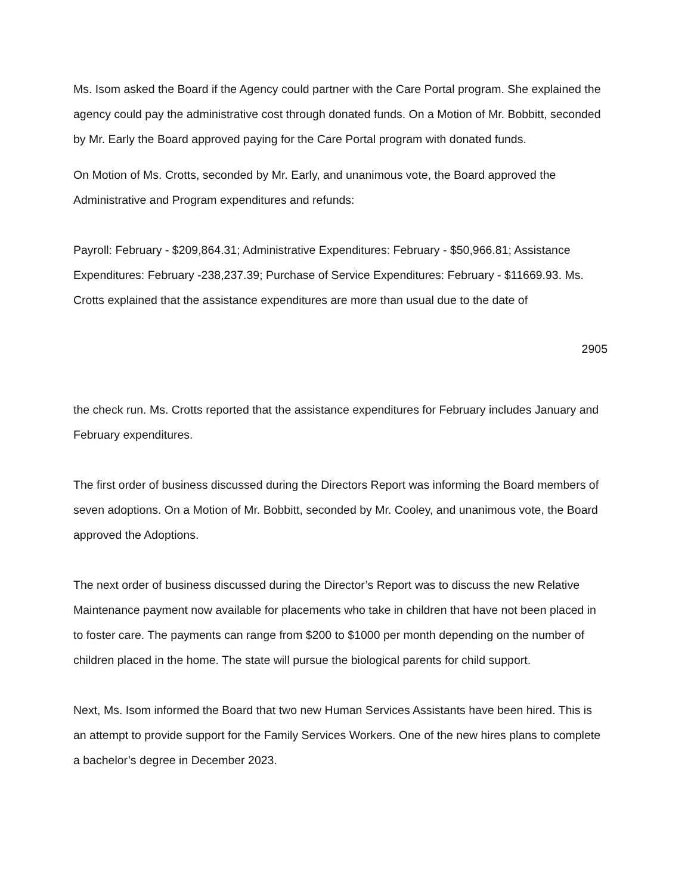Ms. Isom asked the Board if the Agency could partner with the Care Portal program. She explained the agency could pay the administrative cost through donated funds. On a Motion of Mr. Bobbitt, seconded by Mr. Early the Board approved paying for the Care Portal program with donated funds.
On Motion of Ms. Crotts, seconded by Mr. Early, and unanimous vote, the Board approved the Administrative and Program expenditures and refunds:
Payroll: February - $209,864.31; Administrative Expenditures: February - $50,966.81; Assistance Expenditures: February -238,237.39; Purchase of Service Expenditures: February - $11669.93. Ms. Crotts explained that the assistance expenditures are more than usual due to the date of
2905
the check run. Ms. Crotts reported that the assistance expenditures for February includes January and February expenditures.
The first order of business discussed during the Directors Report was informing the Board members of seven adoptions. On a Motion of Mr. Bobbitt, seconded by Mr. Cooley, and unanimous vote, the Board approved the Adoptions.
The next order of business discussed during the Director’s Report was to discuss the new Relative Maintenance payment now available for placements who take in children that have not been placed in to foster care. The payments can range from $200 to $1000 per month depending on the number of children placed in the home. The state will pursue the biological parents for child support.
Next, Ms. Isom informed the Board that two new Human Services Assistants have been hired. This is an attempt to provide support for the Family Services Workers. One of the new hires plans to complete a bachelor’s degree in December 2023.